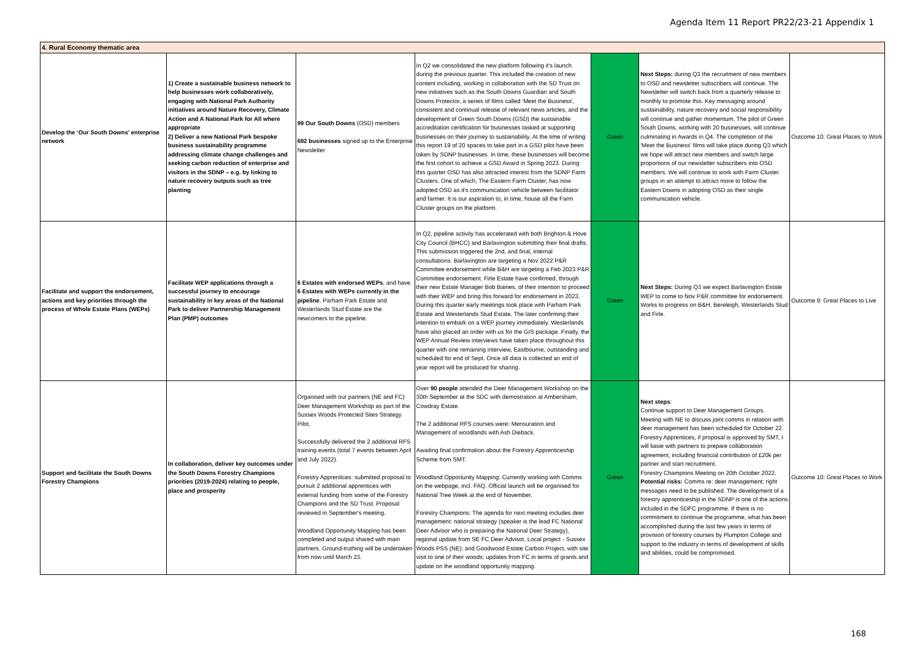Agenda Item 11 Report PR22/23-21 Appendix 1
| 4. Rural Economy thematic area | | | | | | |
| --- | --- | --- | --- | --- | --- | --- |
| Develop the ‘Our South Downs’ enterprise network | 1) Create a sustainable business network to help businesses work collaboratively, engaging with National Park Authority initiatives around Nature Recovery, Climate Action and A National Park for All where appropriate 2) Deliver a new National Park bespoke business sustainability programme addressing climate change challenges and seeking carbon reduction of enterprise and visitors in the SDNP – e.g. by linking to nature recovery outputs such as tree planting | 99 Our South Downs (OSD) members 692 businesses signed up to the Enterprise Newsletter | In Q2 we consolidated the new platform following it's launch during the previous quarter. This included the creation of new content including, working in collaboration with the SD Trust on new initiatives such as the South Downs Guardian and South Downs Protector, a series of films called 'Meet the Business', consistent and continual release of relevant news articles, and the development of Green South Downs (GSD) the sustainable accreditation certification for businesses tasked at supporting businesses on their journey to sustainability. At the time of writing this report 19 of 20 spaces to take part in a GSD pilot have been taken by SDNP businesses. In time, these businesses will become the first cohort to achieve a GSD Award in Spring 2023. During this quarter OSD has also attracted interest from the SDNP Farm Clusters. One of which, The Eastern Farm Cluster, has now adopted OSD as it's communication vehicle between facilitator and farmer. It is our aspiration to, in time, house all the Farm Cluster groups on the platform. | Green | Next Steps: during Q3 the recruitment of new members to OSD and newsletter subscribers will continue. The Newsletter will switch back from a quarterly release to monthly to promote this. Key messaging around sustainability, nature recovery and social responsibility will continue and gather momentum. The pilot of Green South Downs, working with 20 businesses, will continue culminating in Awards in Q4. The completion of the 'Meet the Business' films will take place during Q3 which we hope will attract new members and switch large proportions of our newsletter subscribers into OSD members. We will continue to work with Farm Cluster groups in an attempt to attract more to follow the Eastern Downs in adopting OSD as their single communication vehicle. | Outcome 10: Great Places to Work |
| Facilitate and support the endorsement, actions and key priorities through the process of Whole Estate Plans (WEPs) | Facilitate WEP applications through a successful journey to encourage sustainability in key areas of the National Park to deliver Partnership Management Plan (PMP) outcomes | 6 Estates with endorsed WEPs , and have 6 Estates with WEPs currently in the pipeline . Parham Park Estate and Westerlands Stud Estate are the newcomers to the pipeline. | In Q2, pipeline activity has accelerated with both Brighton & Hove City Council (BHCC) and Barlavington submitting their final drafts. This submission triggered the 2nd, and final, internal consultations. Barlavington are targeting a Nov 2022 P&R Committee endorsement while B&H are targeting a Feb 2023 P&R Committee endorsement. Firle Estate have confirmed, through their new Estate Manager Bob Baines, of their intention to proceed with their WEP and bring this forward for endorsement in 2023. During this quarter early meetings took place with Parham Park Estate and Westerlands Stud Estate. The later confirming their intention to embark on a WEP journey immediately. Westerlands have also placed an order with us for the GIS package. Finally, the WEP Annual Review interviews have taken place throughout this quarter with one remaining interview, Eastbourne, outstanding and scheduled for end of Sept. Once all data is collected an end of year report will be produced for sharing. | Green | Next Steps: During Q3 we expect Barlavington Estate WEP to come to Nov P&R committee for endorsement. Works to progress on B&H, Bereleigh, Westerlands Stud and Firle. | Outcome 9: Great Places to Live |
| Support and facilitate the South Downs Forestry Champions | In collaboration, deliver key outcomes under the South Downs Forestry Champions priorities (2019-2024) relating to people, place and prosperity | Organised with our partners (NE and FC) Deer Management Workshop as part of the Sussex Woods Protected Sites Strategy Pilot. Successfully delivered the 2 additional RFS training events (total 7 events between April and July 2022). Forestry Apprentices: submitted proposal to pursuit 2 additional apprentices with external funding from some of the Forestry Champions and the SD Trust. Proposal reviewed in September's meeting. Woodland Opportunity Mapping has been completed and output shared with main partners. Ground-truthing will be undertaken from now until March 23. | Over 90 people attended the Deer Management Workshop on the 30th September at the SDC with demostration at Ambersham, Cowdray Estate. The 2 additional RFS courses were: Mensuration and Management of woodlands with Ash Dieback. Awaiting final confirmation about the Forestry Apprenticeship Scheme from SMT. Woodland Opportunity Mapping: Currently working with Comms on the webpage, incl. FAQ. Official launch will be organised for National Tree Week at the end of November. Forestry Champions: The agenda for next meeting includes deer management: national strategy (speaker is the lead FC National Deer Advisor who is preparing the National Deer Strategy), regional update from SE FC Deer Advisor, Local project - Sussex Woods PSS (NE); and Goodwood Estate Carbon Project, with site visit to one of their woods; updates from FC in terms of grants and update on the woodland opportunity mapping. | Green | Next steps : Continue support to Deer Management Groups. Meeting with NE to discuss joint comms in relation with deer management has been scheduled for October 22. Forestry Apprentices, if proposal is approved by SMT, I will liasie with partners to prepare collaboration agreement, including financial contribution of £20k per partner and start recruitment. Forestry Champions Meeting on 20th October 2022. Potential risks: Comms re: deer management; right messages need to be published. The development of a forestry apprenticeship in the SDNP is one of the actions included in the SDFC programme. If there is no commitment to continue the programme, what has been accomplished during the last few years in terms of provision of forestry courses by Plumpton College and support to the industry in terms of development of skills and abilities, could be compromised. | Outcome 10: Great Places to Work |
168